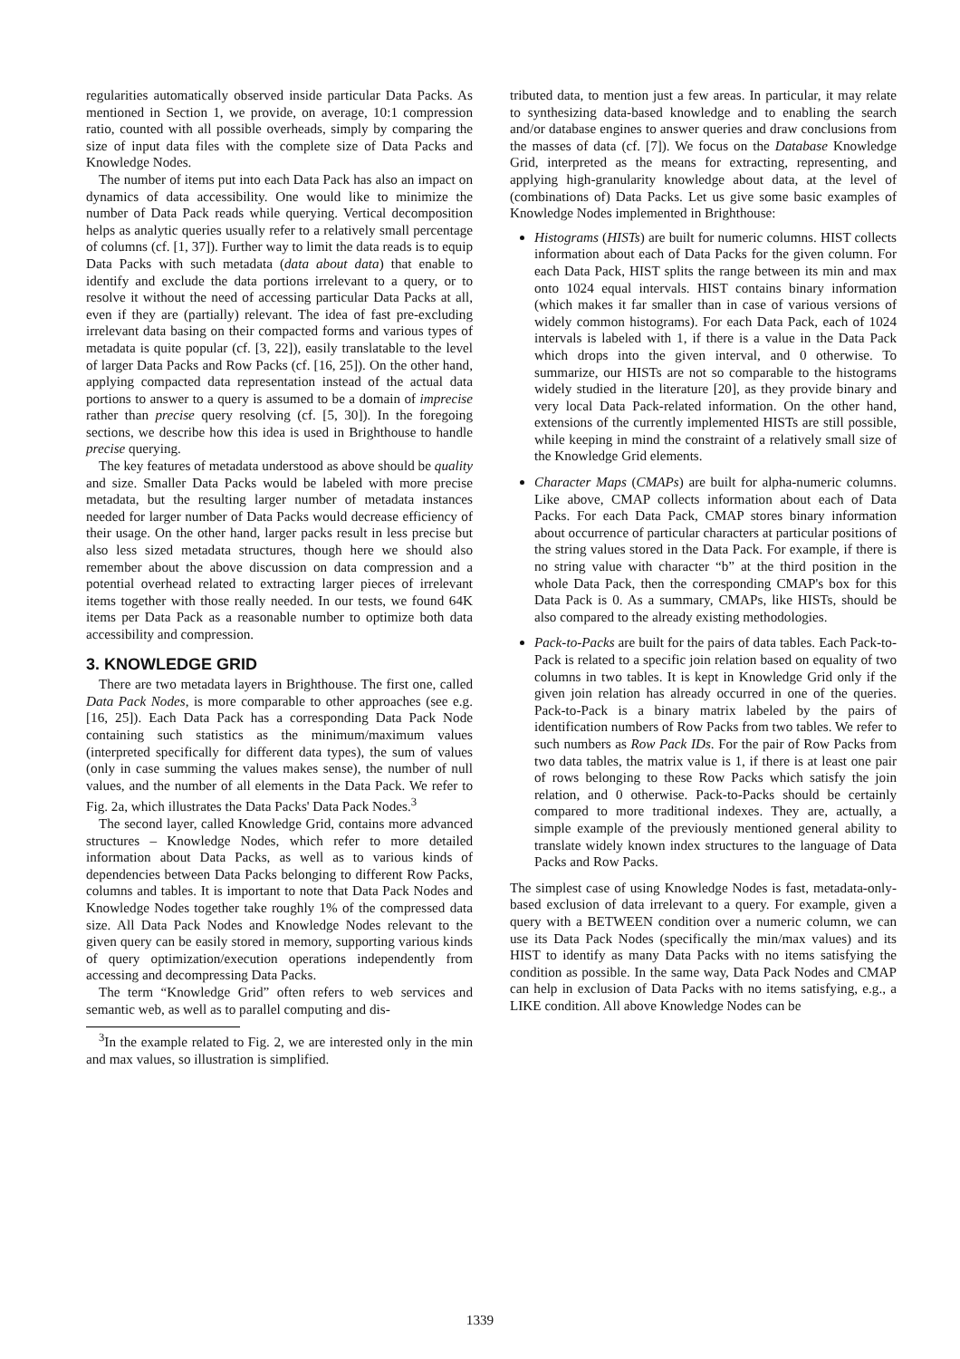regularities automatically observed inside particular Data Packs. As mentioned in Section 1, we provide, on average, 10:1 compression ratio, counted with all possible overheads, simply by comparing the size of input data files with the complete size of Data Packs and Knowledge Nodes.
The number of items put into each Data Pack has also an impact on dynamics of data accessibility. One would like to minimize the number of Data Pack reads while querying. Vertical decomposition helps as analytic queries usually refer to a relatively small percentage of columns (cf. [1, 37]). Further way to limit the data reads is to equip Data Packs with such metadata (data about data) that enable to identify and exclude the data portions irrelevant to a query, or to resolve it without the need of accessing particular Data Packs at all, even if they are (partially) relevant. The idea of fast pre-excluding irrelevant data basing on their compacted forms and various types of metadata is quite popular (cf. [3, 22]), easily translatable to the level of larger Data Packs and Row Packs (cf. [16, 25]). On the other hand, applying compacted data representation instead of the actual data portions to answer to a query is assumed to be a domain of imprecise rather than precise query resolving (cf. [5, 30]). In the foregoing sections, we describe how this idea is used in Brighthouse to handle precise querying.
The key features of metadata understood as above should be quality and size. Smaller Data Packs would be labeled with more precise metadata, but the resulting larger number of metadata instances needed for larger number of Data Packs would decrease efficiency of their usage. On the other hand, larger packs result in less precise but also less sized metadata structures, though here we should also remember about the above discussion on data compression and a potential overhead related to extracting larger pieces of irrelevant items together with those really needed. In our tests, we found 64K items per Data Pack as a reasonable number to optimize both data accessibility and compression.
3. KNOWLEDGE GRID
There are two metadata layers in Brighthouse. The first one, called Data Pack Nodes, is more comparable to other approaches (see e.g. [16, 25]). Each Data Pack has a corresponding Data Pack Node containing such statistics as the minimum/maximum values (interpreted specifically for different data types), the sum of values (only in case summing the values makes sense), the number of null values, and the number of all elements in the Data Pack. We refer to Fig. 2a, which illustrates the Data Packs' Data Pack Nodes.<sup>3</sup>
The second layer, called Knowledge Grid, contains more advanced structures – Knowledge Nodes, which refer to more detailed information about Data Packs, as well as to various kinds of dependencies between Data Packs belonging to different Row Packs, columns and tables. It is important to note that Data Pack Nodes and Knowledge Nodes together take roughly 1% of the compressed data size. All Data Pack Nodes and Knowledge Nodes relevant to the given query can be easily stored in memory, supporting various kinds of query optimization/execution operations independently from accessing and decompressing Data Packs.
The term “Knowledge Grid” often refers to web services and semantic web, as well as to parallel computing and dis-
<sup>3</sup> In the example related to Fig. 2, we are interested only in the min and max values, so illustration is simplified.
tributed data, to mention just a few areas. In particular, it may relate to synthesizing data-based knowledge and to enabling the search and/or database engines to answer queries and draw conclusions from the masses of data (cf. [7]). We focus on the Database Knowledge Grid, interpreted as the means for extracting, representing, and applying high-granularity knowledge about data, at the level of (combinations of) Data Packs. Let us give some basic examples of Knowledge Nodes implemented in Brighthouse:
Histograms (HISTs) are built for numeric columns. HIST collects information about each of Data Packs for the given column. For each Data Pack, HIST splits the range between its min and max onto 1024 equal intervals. HIST contains binary information (which makes it far smaller than in case of various versions of widely common histograms). For each Data Pack, each of 1024 intervals is labeled with 1, if there is a value in the Data Pack which drops into the given interval, and 0 otherwise. To summarize, our HISTs are not so comparable to the histograms widely studied in the literature [20], as they provide binary and very local Data Pack-related information. On the other hand, extensions of the currently implemented HISTs are still possible, while keeping in mind the constraint of a relatively small size of the Knowledge Grid elements.
Character Maps (CMAPs) are built for alpha-numeric columns. Like above, CMAP collects information about each of Data Packs. For each Data Pack, CMAP stores binary information about occurrence of particular characters at particular positions of the string values stored in the Data Pack. For example, if there is no string value with character “b” at the third position in the whole Data Pack, then the corresponding CMAP's box for this Data Pack is 0. As a summary, CMAPs, like HISTs, should be also compared to the already existing methodologies.
Pack-to-Packs are built for the pairs of data tables. Each Pack-to-Pack is related to a specific join relation based on equality of two columns in two tables. It is kept in Knowledge Grid only if the given join relation has already occurred in one of the queries. Pack-to-Pack is a binary matrix labeled by the pairs of identification numbers of Row Packs from two tables. We refer to such numbers as Row Pack IDs. For the pair of Row Packs from two data tables, the matrix value is 1, if there is at least one pair of rows belonging to these Row Packs which satisfy the join relation, and 0 otherwise. Pack-to-Packs should be certainly compared to more traditional indexes. They are, actually, a simple example of the previously mentioned general ability to translate widely known index structures to the language of Data Packs and Row Packs.
The simplest case of using Knowledge Nodes is fast, metadata-only-based exclusion of data irrelevant to a query. For example, given a query with a BETWEEN condition over a numeric column, we can use its Data Pack Nodes (specifically the min/max values) and its HIST to identify as many Data Packs with no items satisfying the condition as possible. In the same way, Data Pack Nodes and CMAP can help in exclusion of Data Packs with no items satisfying, e.g., a LIKE condition. All above Knowledge Nodes can be
1339